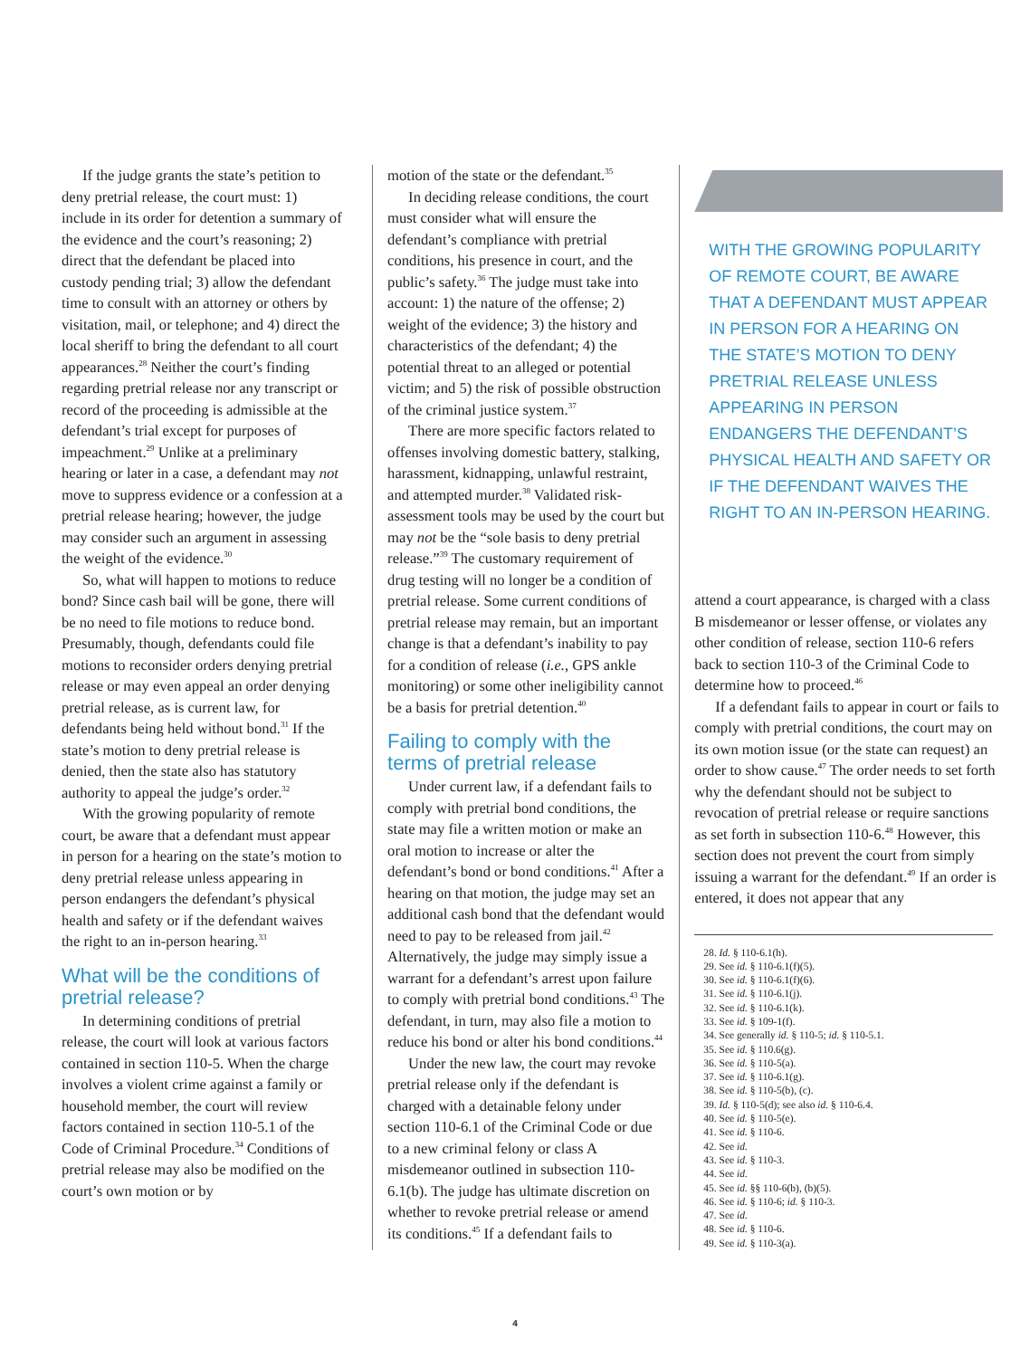If the judge grants the state’s petition to deny pretrial release, the court must: 1) include in its order for detention a summary of the evidence and the court’s reasoning; 2) direct that the defendant be placed into custody pending trial; 3) allow the defendant time to consult with an attorney or others by visitation, mail, or telephone; and 4) direct the local sheriff to bring the defendant to all court appearances.<sup>28</sup> Neither the court’s finding regarding pretrial release nor any transcript or record of the proceeding is admissible at the defendant’s trial except for purposes of impeachment.<sup>29</sup> Unlike at a preliminary hearing or later in a case, a defendant may not move to suppress evidence or a confession at a pretrial release hearing; however, the judge may consider such an argument in assessing the weight of the evidence.<sup>30</sup>
So, what will happen to motions to reduce bond? Since cash bail will be gone, there will be no need to file motions to reduce bond. Presumably, though, defendants could file motions to reconsider orders denying pretrial release or may even appeal an order denying pretrial release, as is current law, for defendants being held without bond.<sup>31</sup> If the state’s motion to deny pretrial release is denied, then the state also has statutory authority to appeal the judge’s order.<sup>32</sup>
With the growing popularity of remote court, be aware that a defendant must appear in person for a hearing on the state’s motion to deny pretrial release unless appearing in person endangers the defendant’s physical health and safety or if the defendant waives the right to an in-person hearing.<sup>33</sup>
What will be the conditions of pretrial release?
In determining conditions of pretrial release, the court will look at various factors contained in section 110-5. When the charge involves a violent crime against a family or household member, the court will review factors contained in section 110-5.1 of the Code of Criminal Procedure.<sup>34</sup> Conditions of pretrial release may also be modified on the court’s own motion or by
motion of the state or the defendant.<sup>35</sup>
In deciding release conditions, the court must consider what will ensure the defendant’s compliance with pretrial conditions, his presence in court, and the public’s safety.<sup>36</sup> The judge must take into account: 1) the nature of the offense; 2) weight of the evidence; 3) the history and characteristics of the defendant; 4) the potential threat to an alleged or potential victim; and 5) the risk of possible obstruction of the criminal justice system.<sup>37</sup>
There are more specific factors related to offenses involving domestic battery, stalking, harassment, kidnapping, unlawful restraint, and attempted murder.<sup>38</sup> Validated risk-assessment tools may be used by the court but may not be the “sole basis to deny pretrial release.”<sup>39</sup> The customary requirement of drug testing will no longer be a condition of pretrial release. Some current conditions of pretrial release may remain, but an important change is that a defendant’s inability to pay for a condition of release (i.e., GPS ankle monitoring) or some other ineligibility cannot be a basis for pretrial detention.<sup>40</sup>
Failing to comply with the terms of pretrial release
Under current law, if a defendant fails to comply with pretrial bond conditions, the state may file a written motion or make an oral motion to increase or alter the defendant’s bond or bond conditions.<sup>41</sup> After a hearing on that motion, the judge may set an additional cash bond that the defendant would need to pay to be released from jail.<sup>42</sup> Alternatively, the judge may simply issue a warrant for a defendant’s arrest upon failure to comply with pretrial bond conditions.<sup>43</sup> The defendant, in turn, may also file a motion to reduce his bond or alter his bond conditions.<sup>44</sup>
Under the new law, the court may revoke pretrial release only if the defendant is charged with a detainable felony under section 110-6.1 of the Criminal Code or due to a new criminal felony or class A misdemeanor outlined in subsection 110-6.1(b). The judge has ultimate discretion on whether to revoke pretrial release or amend its conditions.<sup>45</sup> If a defendant fails to
WITH THE GROWING POPULARITY OF REMOTE COURT, BE AWARE THAT A DEFENDANT MUST APPEAR IN PERSON FOR A HEARING ON THE STATE’S MOTION TO DENY PRETRIAL RELEASE UNLESS APPEARING IN PERSON ENDANGERS THE DEFENDANT’S PHYSICAL HEALTH AND SAFETY OR IF THE DEFENDANT WAIVES THE RIGHT TO AN IN-PERSON HEARING.
attend a court appearance, is charged with a class B misdemeanor or lesser offense, or violates any other condition of release, section 110-6 refers back to section 110-3 of the Criminal Code to determine how to proceed.<sup>46</sup>
If a defendant fails to appear in court or fails to comply with pretrial conditions, the court may on its own motion issue (or the state can request) an order to show cause.<sup>47</sup> The order needs to set forth why the defendant should not be subject to revocation of pretrial release or require sanctions as set forth in subsection 110-6.<sup>48</sup> However, this section does not prevent the court from simply issuing a warrant for the defendant.<sup>49</sup> If an order is entered, it does not appear that any
28. Id. § 110-6.1(h).
29. See id. § 110-6.1(f)(5).
30. See id. § 110-6.1(f)(6).
31. See id. § 110-6.1(j).
32. See id. § 110-6.1(k).
33. See id. § 109-1(f).
34. See generally id. § 110-5; id. § 110-5.1.
35. See id. § 110.6(g).
36. See id. § 110-5(a).
37. See id. § 110-6.1(g).
38. See id. § 110-5(b), (c).
39. Id. § 110-5(d); see also id. § 110-6.4.
40. See id. § 110-5(e).
41. See id. § 110-6.
42. See id.
43. See id. § 110-3.
44. See id.
45. See id. §§ 110-6(b), (b)(5).
46. See id. § 110-6; id. § 110-3.
47. See id.
48. See id. § 110-6.
49. See id. § 110-3(a).
4